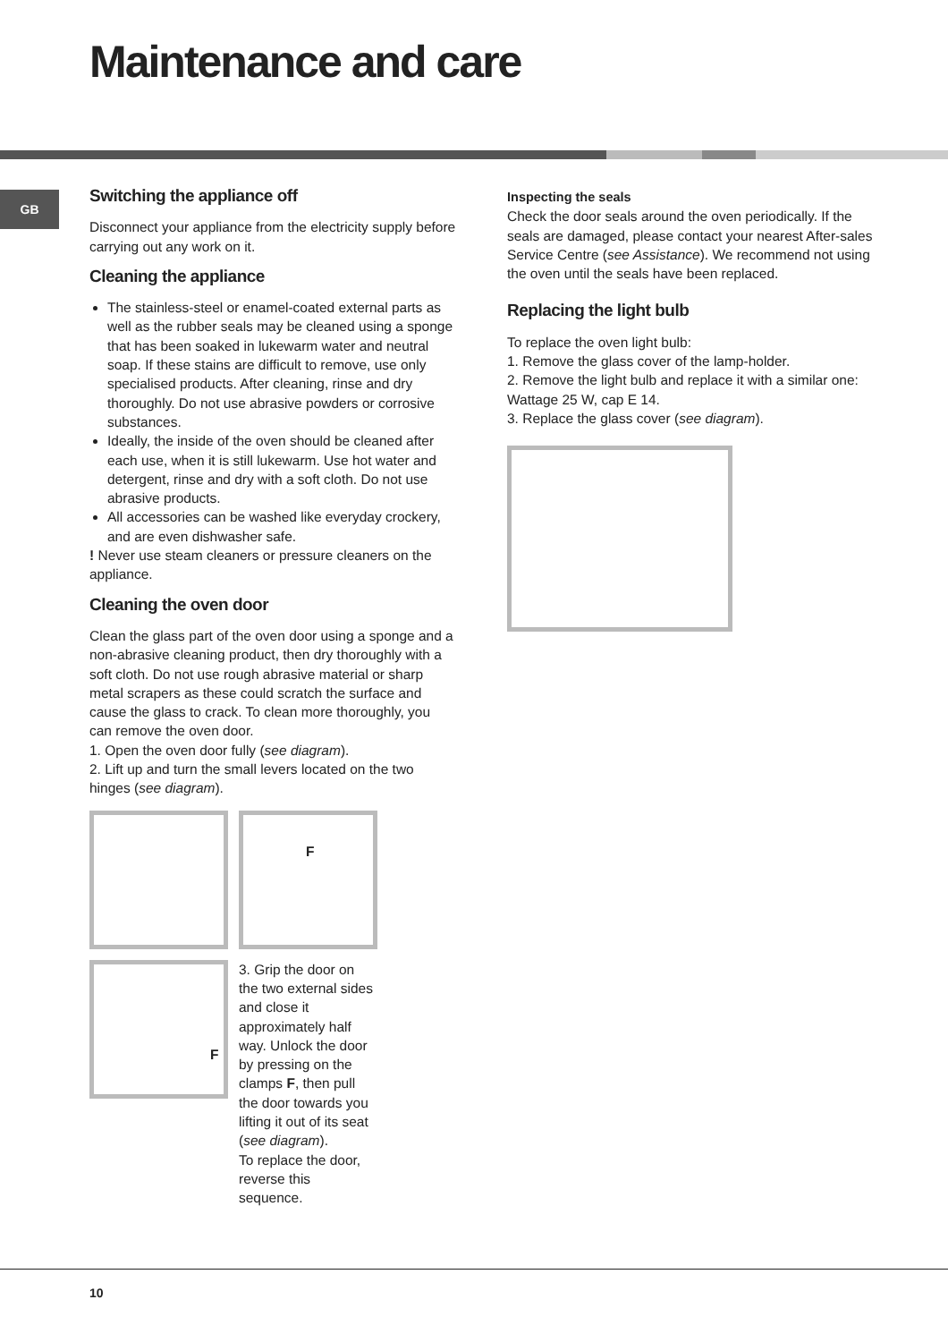Maintenance and care
GB
Switching the appliance off
Disconnect your appliance from the electricity supply before carrying out any work on it.
Cleaning the appliance
The stainless-steel or enamel-coated external parts as well as the rubber seals may be cleaned using a sponge that has been soaked in lukewarm water and neutral soap. If these stains are difficult to remove, use only specialised products. After cleaning, rinse and dry thoroughly. Do not use abrasive powders or corrosive substances.
Ideally, the inside of the oven should be cleaned after each use, when it is still lukewarm. Use hot water and detergent, rinse and dry with a soft cloth. Do not use abrasive products.
All accessories can be washed like everyday crockery, and are even dishwasher safe.
! Never use steam cleaners or pressure cleaners on the appliance.
Cleaning the oven door
Clean the glass part of the oven door using a sponge and a non-abrasive cleaning product, then dry thoroughly with a soft cloth. Do not use rough abrasive material or sharp metal scrapers as these could scratch the surface and cause the glass to crack. To clean more thoroughly, you can remove the oven door.
1. Open the oven door fully (see diagram).
2. Lift up and turn the small levers located on the two hinges (see diagram).
F
F
3. Grip the door on the two external sides and close it approximately half way. Unlock the door by pressing on the clamps F, then pull the door towards you lifting it out of its seat (see diagram).
To replace the door, reverse this sequence.
Inspecting the seals
Check the door seals around the oven periodically. If the seals are damaged, please contact your nearest After-sales Service Centre (see Assistance). We recommend not using the oven until the seals have been replaced.
Replacing the light bulb
To replace the oven light bulb:
1. Remove the glass cover of the lamp-holder.
2. Remove the light bulb and replace it with a similar one: Wattage 25 W, cap E 14.
3. Replace the glass cover (see diagram).
10